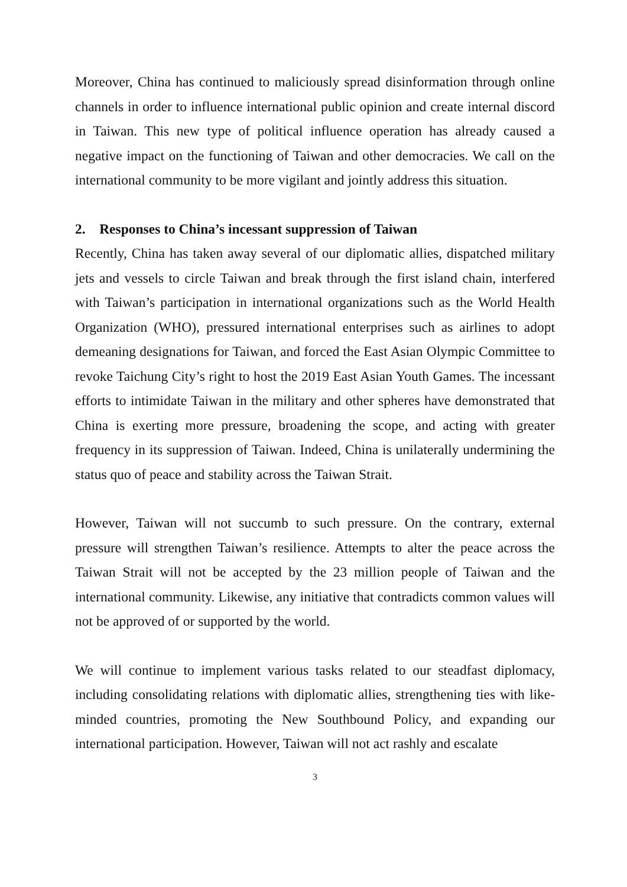Moreover, China has continued to maliciously spread disinformation through online channels in order to influence international public opinion and create internal discord in Taiwan. This new type of political influence operation has already caused a negative impact on the functioning of Taiwan and other democracies. We call on the international community to be more vigilant and jointly address this situation.
2. Responses to China’s incessant suppression of Taiwan
Recently, China has taken away several of our diplomatic allies, dispatched military jets and vessels to circle Taiwan and break through the first island chain, interfered with Taiwan’s participation in international organizations such as the World Health Organization (WHO), pressured international enterprises such as airlines to adopt demeaning designations for Taiwan, and forced the East Asian Olympic Committee to revoke Taichung City’s right to host the 2019 East Asian Youth Games. The incessant efforts to intimidate Taiwan in the military and other spheres have demonstrated that China is exerting more pressure, broadening the scope, and acting with greater frequency in its suppression of Taiwan. Indeed, China is unilaterally undermining the status quo of peace and stability across the Taiwan Strait.
However, Taiwan will not succumb to such pressure. On the contrary, external pressure will strengthen Taiwan’s resilience. Attempts to alter the peace across the Taiwan Strait will not be accepted by the 23 million people of Taiwan and the international community. Likewise, any initiative that contradicts common values will not be approved of or supported by the world.
We will continue to implement various tasks related to our steadfast diplomacy, including consolidating relations with diplomatic allies, strengthening ties with like-minded countries, promoting the New Southbound Policy, and expanding our international participation. However, Taiwan will not act rashly and escalate
3